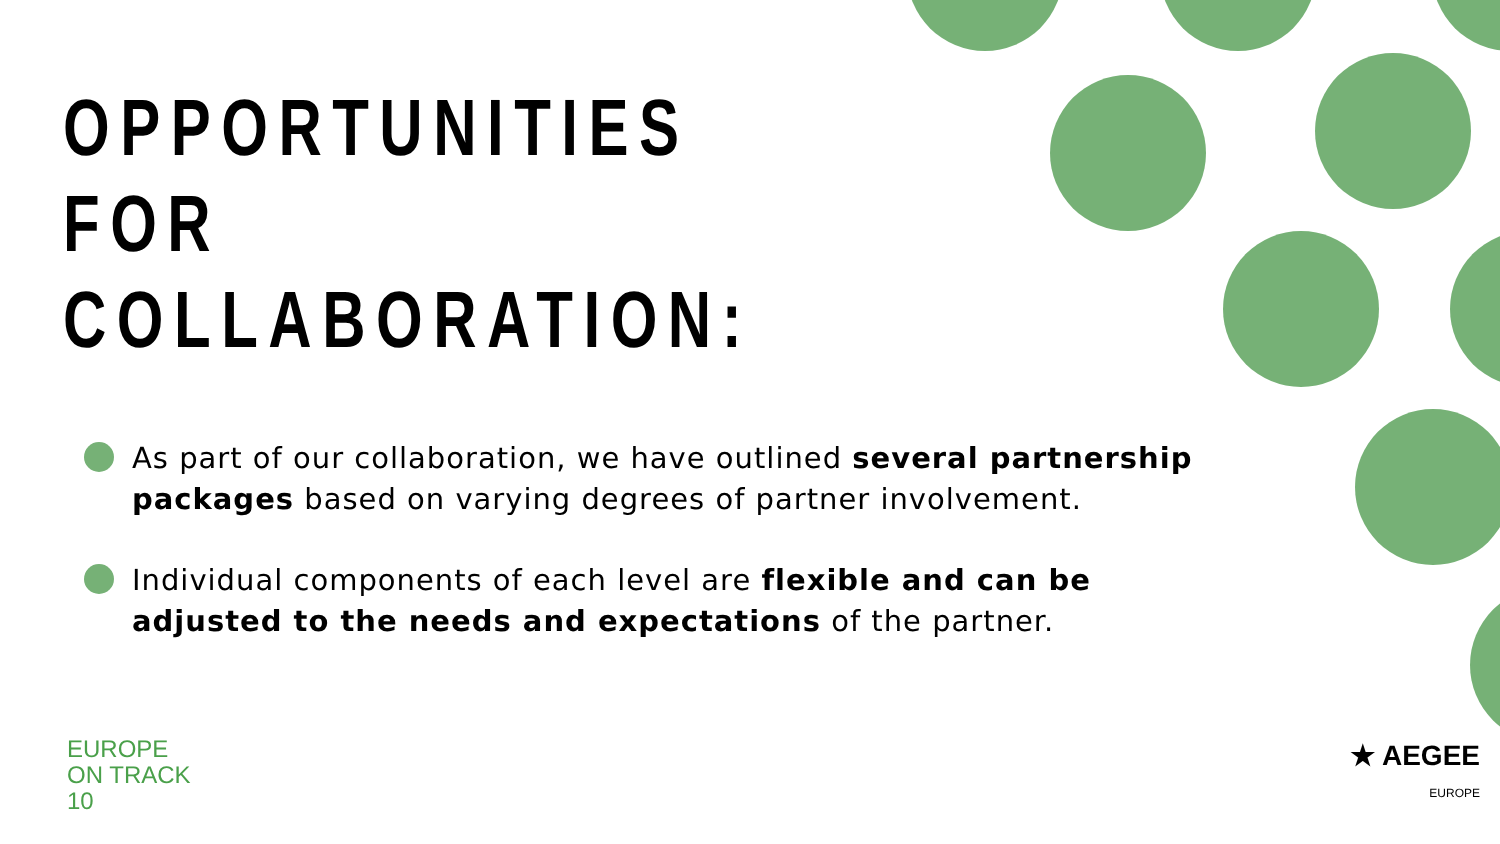OPPORTUNITIES FOR
COLLABORATION:
As part of our collaboration, we have outlined several partnership packages based on varying degrees of partner involvement.
Individual components of each level are flexible and can be adjusted to the needs and expectations of the partner.
EUROPE
ON TRACK
10
★ AEGEE
EUROPE